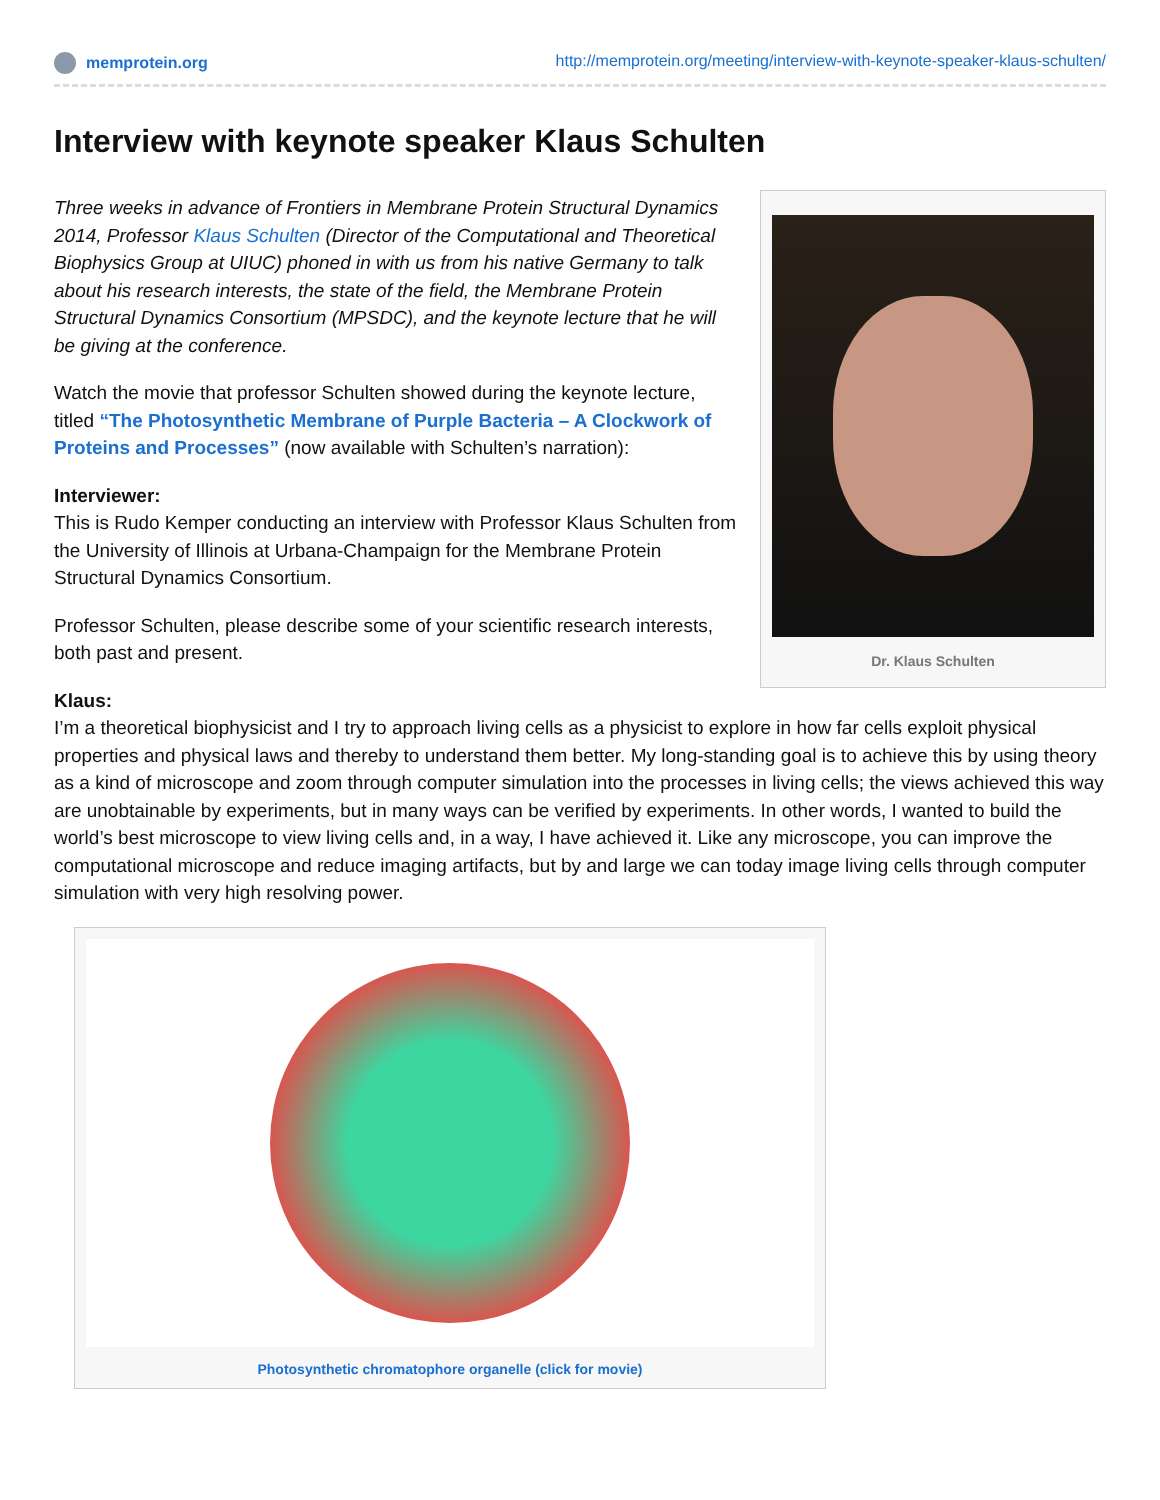memprotein.org http://memprotein.org/meeting/interview-with-keynote-speaker-klaus-schulten/
Interview with keynote speaker Klaus Schulten
Dr. Klaus Schulten
Three weeks in advance of Frontiers in Membrane Protein Structural Dynamics 2014, Professor Klaus Schulten (Director of the Computational and Theoretical Biophysics Group at UIUC) phoned in with us from his native Germany to talk about his research interests, the state of the field, the Membrane Protein Structural Dynamics Consortium (MPSDC), and the keynote lecture that he will be giving at the conference.
Watch the movie that professor Schulten showed during the keynote lecture, titled “The Photosynthetic Membrane of Purple Bacteria – A Clockwork of Proteins and Processes” (now available with Schulten’s narration):
Interviewer:
This is Rudo Kemper conducting an interview with Professor Klaus Schulten from the University of Illinois at Urbana-Champaign for the Membrane Protein Structural Dynamics Consortium.
Professor Schulten, please describe some of your scientific research interests, both past and present.
Klaus:
I’m a theoretical biophysicist and I try to approach living cells as a physicist to explore in how far cells exploit physical properties and physical laws and thereby to understand them better. My long-standing goal is to achieve this by using theory as a kind of microscope and zoom through computer simulation into the processes in living cells; the views achieved this way are unobtainable by experiments, but in many ways can be verified by experiments. In other words, I wanted to build the world’s best microscope to view living cells and, in a way, I have achieved it. Like any microscope, you can improve the computational microscope and reduce imaging artifacts, but by and large we can today image living cells through computer simulation with very high resolving power.
Photosynthetic chromatophore organelle (click for movie)